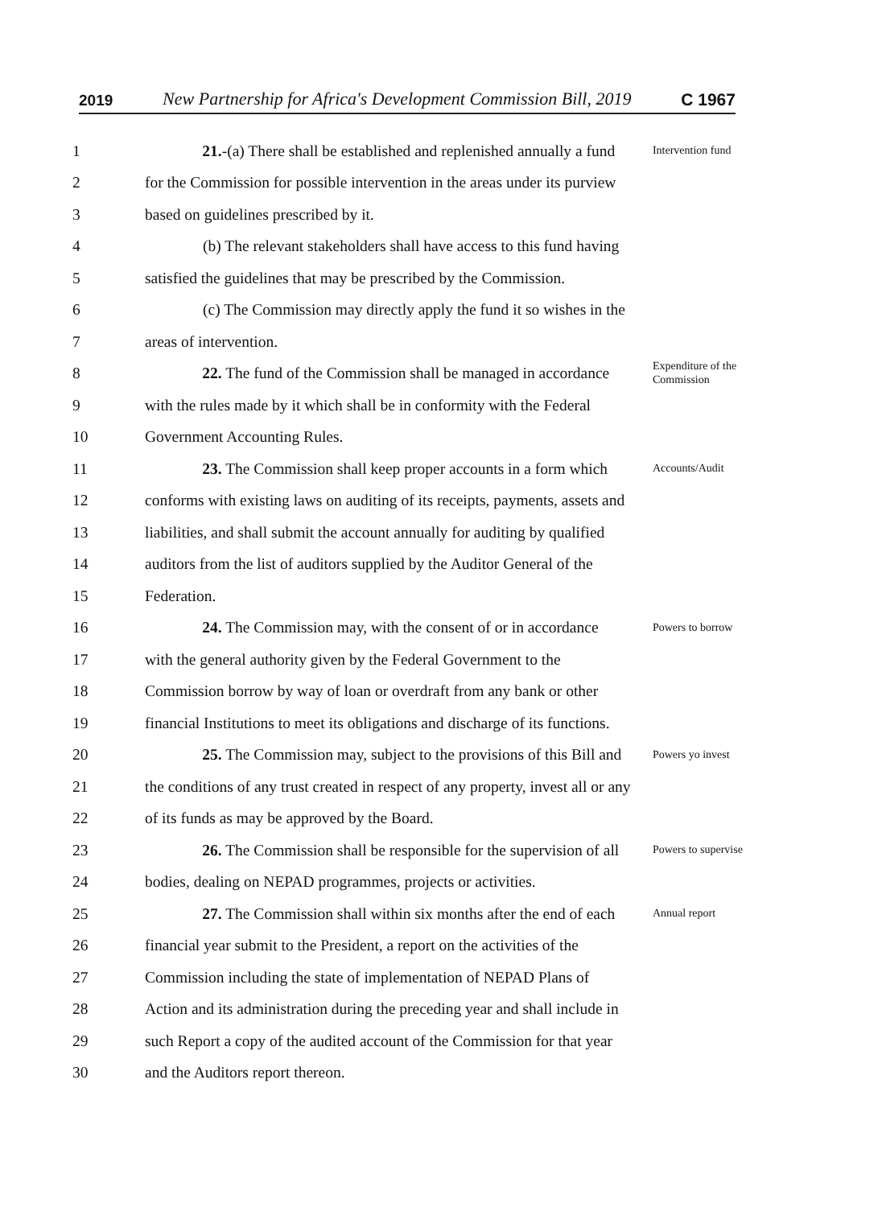2019 New Partnership for Africa's Development Commission Bill, 2019 C 1967
1 21.-(a) There shall be established and replenished annually a fund Intervention fund
2 for the Commission for possible intervention in the areas under its purview
3 based on guidelines prescribed by it.
4 (b) The relevant stakeholders shall have access to this fund having
5 satisfied the guidelines that may be prescribed by the Commission.
6 (c) The Commission may directly apply the fund it so wishes in the
7 areas of intervention.
8 22. The fund of the Commission shall be managed in accordance Expenditure of the Commission
9 with the rules made by it which shall be in conformity with the Federal
10 Government Accounting Rules.
11 23. The Commission shall keep proper accounts in a form which Accounts/Audit
12 conforms with existing laws on auditing of its receipts, payments, assets and
13 liabilities, and shall submit the account annually for auditing by qualified
14 auditors from the list of auditors supplied by the Auditor General of the
15 Federation.
16 24. The Commission may, with the consent of or in accordance Powers to borrow
17 with the general authority given by the Federal Government to the
18 Commission borrow by way of loan or overdraft from any bank or other
19 financial Institutions to meet its obligations and discharge of its functions.
20 25. The Commission may, subject to the provisions of this Bill and Powers yo invest
21 the conditions of any trust created in respect of any property, invest all or any
22 of its funds as may be approved by the Board.
23 26. The Commission shall be responsible for the supervision of all Powers to supervise
24 bodies, dealing on NEPAD programmes, projects or activities.
25 27. The Commission shall within six months after the end of each Annual report
26 financial year submit to the President, a report on the activities of the
27 Commission including the state of implementation of NEPAD Plans of
28 Action and its administration during the preceding year and shall include in
29 such Report a copy of the audited account of the Commission for that year
30 and the Auditors report thereon.